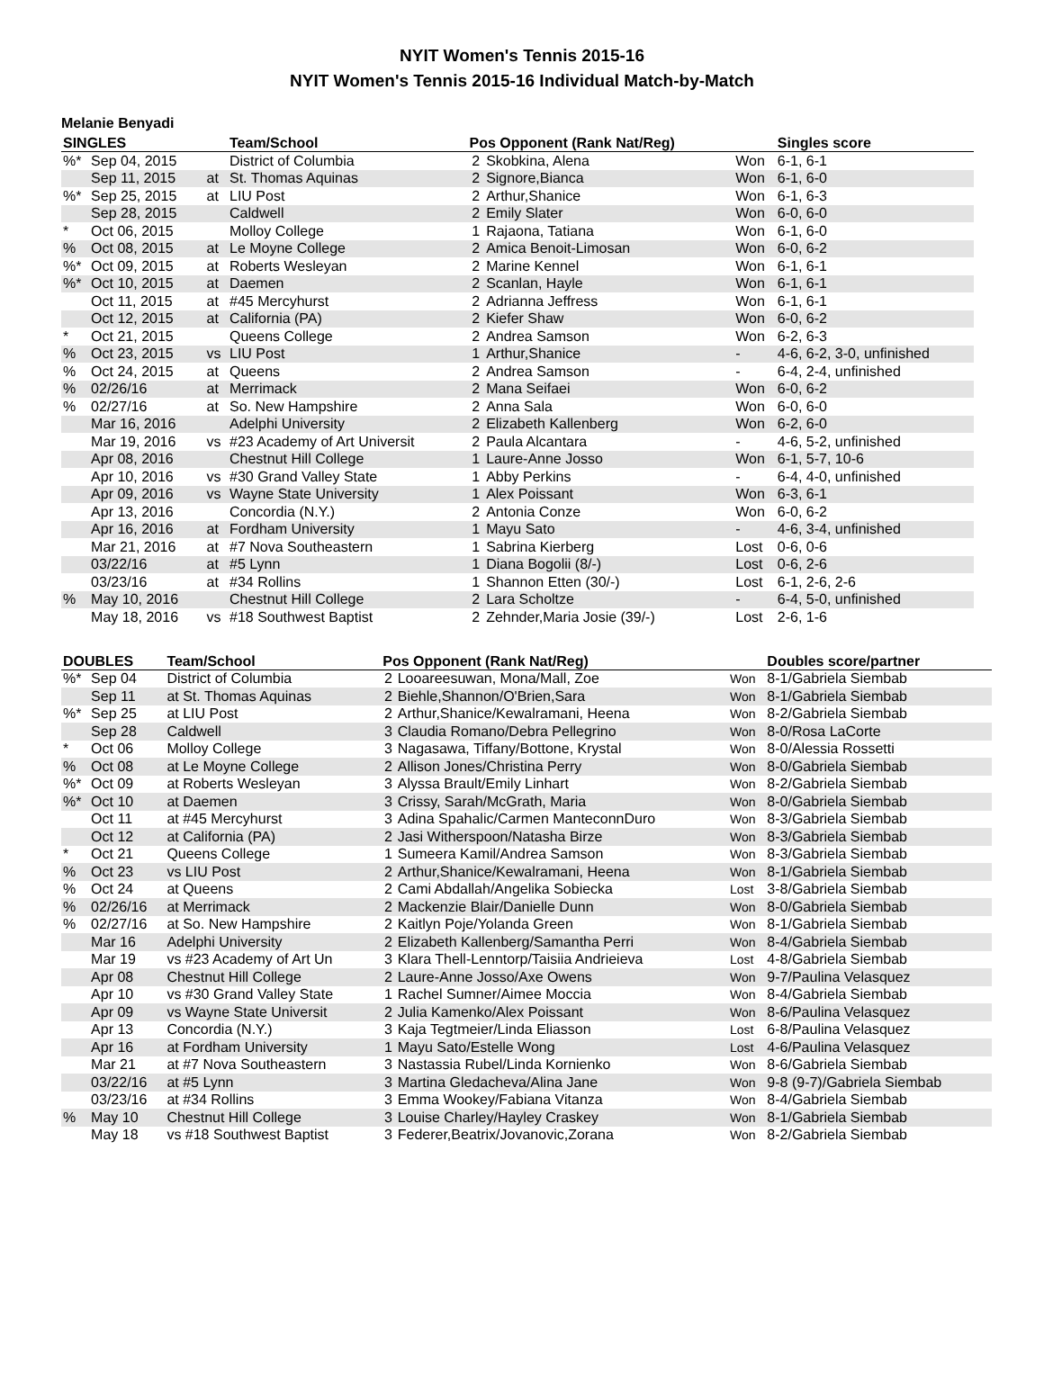NYIT Women's Tennis 2015-16
NYIT Women's Tennis 2015-16 Individual Match-by-Match
Melanie Benyadi
| SINGLES | | | Team/School | Pos Opponent (Rank Nat/Reg) | | | Singles score |
| --- | --- | --- | --- | --- | --- | --- | --- |
| %* | Sep 04, 2015 | | District of Columbia | 2 | Skobkina, Alena | Won | 6-1, 6-1 |
| | Sep 11, 2015 | at | St. Thomas Aquinas | 2 | Signore,Bianca | Won | 6-1, 6-0 |
| %* | Sep 25, 2015 | at | LIU Post | 2 | Arthur,Shanice | Won | 6-1, 6-3 |
| | Sep 28, 2015 | | Caldwell | 2 | Emily Slater | Won | 6-0, 6-0 |
| * | Oct 06, 2015 | | Molloy College | 1 | Rajaona, Tatiana | Won | 6-1, 6-0 |
| % | Oct 08, 2015 | at | Le Moyne College | 2 | Amica Benoit-Limosan | Won | 6-0, 6-2 |
| %* | Oct 09, 2015 | at | Roberts Wesleyan | 2 | Marine Kennel | Won | 6-1, 6-1 |
| %* | Oct 10, 2015 | at | Daemen | 2 | Scanlan, Hayle | Won | 6-1, 6-1 |
| | Oct 11, 2015 | at | #45 Mercyhurst | 2 | Adrianna Jeffress | Won | 6-1, 6-1 |
| | Oct 12, 2015 | at | California (PA) | 2 | Kiefer Shaw | Won | 6-0, 6-2 |
| * | Oct 21, 2015 | | Queens College | 2 | Andrea Samson | Won | 6-2, 6-3 |
| % | Oct 23, 2015 | vs | LIU Post | 1 | Arthur,Shanice | - | 4-6, 6-2, 3-0, unfinished |
| % | Oct 24, 2015 | at | Queens | 2 | Andrea Samson | - | 6-4, 2-4, unfinished |
| % | 02/26/16 | at | Merrimack | 2 | Mana Seifaei | Won | 6-0, 6-2 |
| % | 02/27/16 | at | So. New Hampshire | 2 | Anna Sala | Won | 6-0, 6-0 |
| | Mar 16, 2016 | | Adelphi University | 2 | Elizabeth Kallenberg | Won | 6-2, 6-0 |
| | Mar 19, 2016 | vs | #23 Academy of Art Universit | 2 | Paula Alcantara | - | 4-6, 5-2, unfinished |
| | Apr 08, 2016 | | Chestnut Hill College | 1 | Laure-Anne Josso | Won | 6-1, 5-7, 10-6 |
| | Apr 10, 2016 | vs | #30 Grand Valley State | 1 | Abby Perkins | - | 6-4, 4-0, unfinished |
| | Apr 09, 2016 | vs | Wayne State University | 1 | Alex Poissant | Won | 6-3, 6-1 |
| | Apr 13, 2016 | | Concordia (N.Y.) | 2 | Antonia Conze | Won | 6-0, 6-2 |
| | Apr 16, 2016 | at | Fordham University | 1 | Mayu Sato | - | 4-6, 3-4, unfinished |
| | Mar 21, 2016 | at | #7 Nova Southeastern | 1 | Sabrina Kierberg | Lost | 0-6, 0-6 |
| | 03/22/16 | at | #5 Lynn | 1 | Diana Bogolii (8/-) | Lost | 0-6, 2-6 |
| | 03/23/16 | at | #34 Rollins | 1 | Shannon Etten (30/-) | Lost | 6-1, 2-6, 2-6 |
| % | May 10, 2016 | | Chestnut Hill College | 2 | Lara Scholtze | - | 6-4, 5-0, unfinished |
| | May 18, 2016 | vs | #18 Southwest Baptist | 2 | Zehnder,Maria Josie (39/-) | Lost | 2-6, 1-6 |
| DOUBLES | | Team/School | Pos Opponent (Rank Nat/Reg) | | | Doubles score/partner |
| --- | --- | --- | --- | --- | --- | --- |
| %* | Sep 04 | District of Columbia | 2 | Looareesuwan, Mona/Mall, Zoe | Won | 8-1/Gabriela Siembab |
| | Sep 11 | at St. Thomas Aquinas | 2 | Biehle,Shannon/O'Brien,Sara | Won | 8-1/Gabriela Siembab |
| %* | Sep 25 | at LIU Post | 2 | Arthur,Shanice/Kewalramani, Heena | Won | 8-2/Gabriela Siembab |
| | Sep 28 | Caldwell | 3 | Claudia Romano/Debra Pellegrino | Won | 8-0/Rosa LaCorte |
| * | Oct 06 | Molloy College | 3 | Nagasawa, Tiffany/Bottone, Krystal | Won | 8-0/Alessia Rossetti |
| % | Oct 08 | at Le Moyne College | 2 | Allison Jones/Christina Perry | Won | 8-0/Gabriela Siembab |
| %* | Oct 09 | at Roberts Wesleyan | 3 | Alyssa Brault/Emily Linhart | Won | 8-2/Gabriela Siembab |
| %* | Oct 10 | at Daemen | 3 | Crissy, Sarah/McGrath, Maria | Won | 8-0/Gabriela Siembab |
| | Oct 11 | at #45 Mercyhurst | 3 | Adina Spahalic/Carmen ManteconnDuro | Won | 8-3/Gabriela Siembab |
| | Oct 12 | at California (PA) | 2 | Jasi Witherspoon/Natasha Birze | Won | 8-3/Gabriela Siembab |
| * | Oct 21 | Queens College | 1 | Sumeera Kamil/Andrea Samson | Won | 8-3/Gabriela Siembab |
| % | Oct 23 | vs LIU Post | 2 | Arthur,Shanice/Kewalramani, Heena | Won | 8-1/Gabriela Siembab |
| % | Oct 24 | at Queens | 2 | Cami Abdallah/Angelika Sobiecka | Lost | 3-8/Gabriela Siembab |
| % | 02/26/16 | at Merrimack | 2 | Mackenzie Blair/Danielle Dunn | Won | 8-0/Gabriela Siembab |
| % | 02/27/16 | at So. New Hampshire | 2 | Kaitlyn Poje/Yolanda Green | Won | 8-1/Gabriela Siembab |
| | Mar 16 | Adelphi University | 2 | Elizabeth Kallenberg/Samantha Perri | Won | 8-4/Gabriela Siembab |
| | Mar 19 | vs #23 Academy of Art Un | 3 | Klara Thell-Lenntorp/Taisiia Andrieieva | Lost | 4-8/Gabriela Siembab |
| | Apr 08 | Chestnut Hill College | 2 | Laure-Anne Josso/Axe Owens | Won | 9-7/Paulina Velasquez |
| | Apr 10 | vs #30 Grand Valley State | 1 | Rachel Sumner/Aimee Moccia | Won | 8-4/Gabriela Siembab |
| | Apr 09 | vs Wayne State Universit | 2 | Julia Kamenko/Alex Poissant | Won | 8-6/Paulina Velasquez |
| | Apr 13 | Concordia (N.Y.) | 3 | Kaja Tegtmeier/Linda Eliasson | Lost | 6-8/Paulina Velasquez |
| | Apr 16 | at Fordham University | 1 | Mayu Sato/Estelle Wong | Lost | 4-6/Paulina Velasquez |
| | Mar 21 | at #7 Nova Southeastern | 3 | Nastassia Rubel/Linda Kornienko | Won | 8-6/Gabriela Siembab |
| | 03/22/16 | at #5 Lynn | 3 | Martina Gledacheva/Alina Jane | Won | 9-8 (9-7)/Gabriela Siembab |
| | 03/23/16 | at #34 Rollins | 3 | Emma Wookey/Fabiana Vitanza | Won | 8-4/Gabriela Siembab |
| % | May 10 | Chestnut Hill College | 3 | Louise Charley/Hayley Craskey | Won | 8-1/Gabriela Siembab |
| | May 18 | vs #18 Southwest Baptist | 3 | Federer,Beatrix/Jovanovic,Zorana | Won | 8-2/Gabriela Siembab |